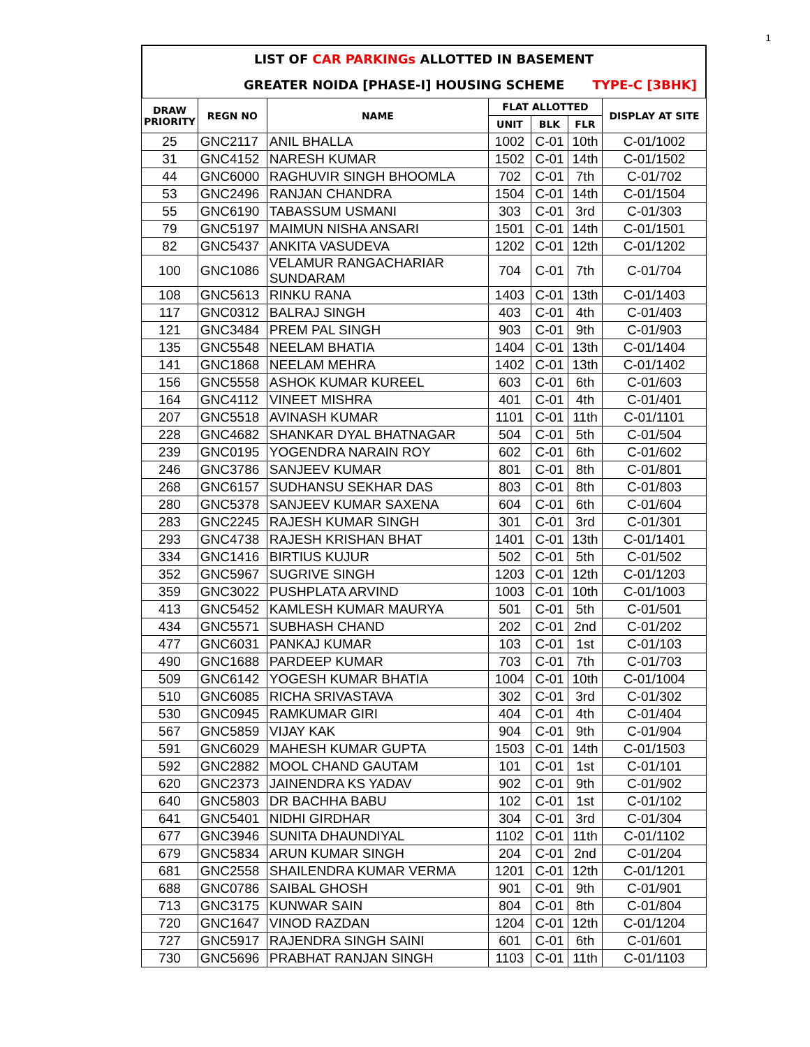1
LIST OF CAR PARKINGs ALLOTTED IN BASEMENT
GREATER NOIDA [PHASE-I] HOUSING SCHEME TYPE-C [3BHK]
| DRAW PRIORITY | REGN NO | NAME | FLAT ALLOTTED | | | DISPLAY AT SITE |
| --- | --- | --- | --- | --- | --- | --- |
| | | | UNIT | BLK | FLR | |
| 25 | GNC2117 | ANIL BHALLA | 1002 | C-01 | 10th | C-01/1002 |
| 31 | GNC4152 | NARESH KUMAR | 1502 | C-01 | 14th | C-01/1502 |
| 44 | GNC6000 | RAGHUVIR SINGH BHOOMLA | 702 | C-01 | 7th | C-01/702 |
| 53 | GNC2496 | RANJAN CHANDRA | 1504 | C-01 | 14th | C-01/1504 |
| 55 | GNC6190 | TABASSUM USMANI | 303 | C-01 | 3rd | C-01/303 |
| 79 | GNC5197 | MAIMUN NISHA ANSARI | 1501 | C-01 | 14th | C-01/1501 |
| 82 | GNC5437 | ANKITA VASUDEVA | 1202 | C-01 | 12th | C-01/1202 |
| 100 | GNC1086 | VELAMUR RANGACHARIAR SUNDARAM | 704 | C-01 | 7th | C-01/704 |
| 108 | GNC5613 | RINKU RANA | 1403 | C-01 | 13th | C-01/1403 |
| 117 | GNC0312 | BALRAJ SINGH | 403 | C-01 | 4th | C-01/403 |
| 121 | GNC3484 | PREM PAL SINGH | 903 | C-01 | 9th | C-01/903 |
| 135 | GNC5548 | NEELAM BHATIA | 1404 | C-01 | 13th | C-01/1404 |
| 141 | GNC1868 | NEELAM MEHRA | 1402 | C-01 | 13th | C-01/1402 |
| 156 | GNC5558 | ASHOK KUMAR KUREEL | 603 | C-01 | 6th | C-01/603 |
| 164 | GNC4112 | VINEET MISHRA | 401 | C-01 | 4th | C-01/401 |
| 207 | GNC5518 | AVINASH KUMAR | 1101 | C-01 | 11th | C-01/1101 |
| 228 | GNC4682 | SHANKAR DYAL BHATNAGAR | 504 | C-01 | 5th | C-01/504 |
| 239 | GNC0195 | YOGENDRA NARAIN ROY | 602 | C-01 | 6th | C-01/602 |
| 246 | GNC3786 | SANJEEV KUMAR | 801 | C-01 | 8th | C-01/801 |
| 268 | GNC6157 | SUDHANSU SEKHAR DAS | 803 | C-01 | 8th | C-01/803 |
| 280 | GNC5378 | SANJEEV KUMAR SAXENA | 604 | C-01 | 6th | C-01/604 |
| 283 | GNC2245 | RAJESH KUMAR SINGH | 301 | C-01 | 3rd | C-01/301 |
| 293 | GNC4738 | RAJESH KRISHAN BHAT | 1401 | C-01 | 13th | C-01/1401 |
| 334 | GNC1416 | BIRTIUS KUJUR | 502 | C-01 | 5th | C-01/502 |
| 352 | GNC5967 | SUGRIVE SINGH | 1203 | C-01 | 12th | C-01/1203 |
| 359 | GNC3022 | PUSHPLATA ARVIND | 1003 | C-01 | 10th | C-01/1003 |
| 413 | GNC5452 | KAMLESH KUMAR MAURYA | 501 | C-01 | 5th | C-01/501 |
| 434 | GNC5571 | SUBHASH CHAND | 202 | C-01 | 2nd | C-01/202 |
| 477 | GNC6031 | PANKAJ KUMAR | 103 | C-01 | 1st | C-01/103 |
| 490 | GNC1688 | PARDEEP KUMAR | 703 | C-01 | 7th | C-01/703 |
| 509 | GNC6142 | YOGESH KUMAR BHATIA | 1004 | C-01 | 10th | C-01/1004 |
| 510 | GNC6085 | RICHA SRIVASTAVA | 302 | C-01 | 3rd | C-01/302 |
| 530 | GNC0945 | RAMKUMAR GIRI | 404 | C-01 | 4th | C-01/404 |
| 567 | GNC5859 | VIJAY KAK | 904 | C-01 | 9th | C-01/904 |
| 591 | GNC6029 | MAHESH KUMAR GUPTA | 1503 | C-01 | 14th | C-01/1503 |
| 592 | GNC2882 | MOOL CHAND GAUTAM | 101 | C-01 | 1st | C-01/101 |
| 620 | GNC2373 | JAINENDRA KS YADAV | 902 | C-01 | 9th | C-01/902 |
| 640 | GNC5803 | DR BACHHA BABU | 102 | C-01 | 1st | C-01/102 |
| 641 | GNC5401 | NIDHI GIRDHAR | 304 | C-01 | 3rd | C-01/304 |
| 677 | GNC3946 | SUNITA DHAUNDIYAL | 1102 | C-01 | 11th | C-01/1102 |
| 679 | GNC5834 | ARUN KUMAR SINGH | 204 | C-01 | 2nd | C-01/204 |
| 681 | GNC2558 | SHAILENDRA KUMAR VERMA | 1201 | C-01 | 12th | C-01/1201 |
| 688 | GNC0786 | SAIBAL GHOSH | 901 | C-01 | 9th | C-01/901 |
| 713 | GNC3175 | KUNWAR SAIN | 804 | C-01 | 8th | C-01/804 |
| 720 | GNC1647 | VINOD RAZDAN | 1204 | C-01 | 12th | C-01/1204 |
| 727 | GNC5917 | RAJENDRA SINGH SAINI | 601 | C-01 | 6th | C-01/601 |
| 730 | GNC5696 | PRABHAT RANJAN SINGH | 1103 | C-01 | 11th | C-01/1103 |